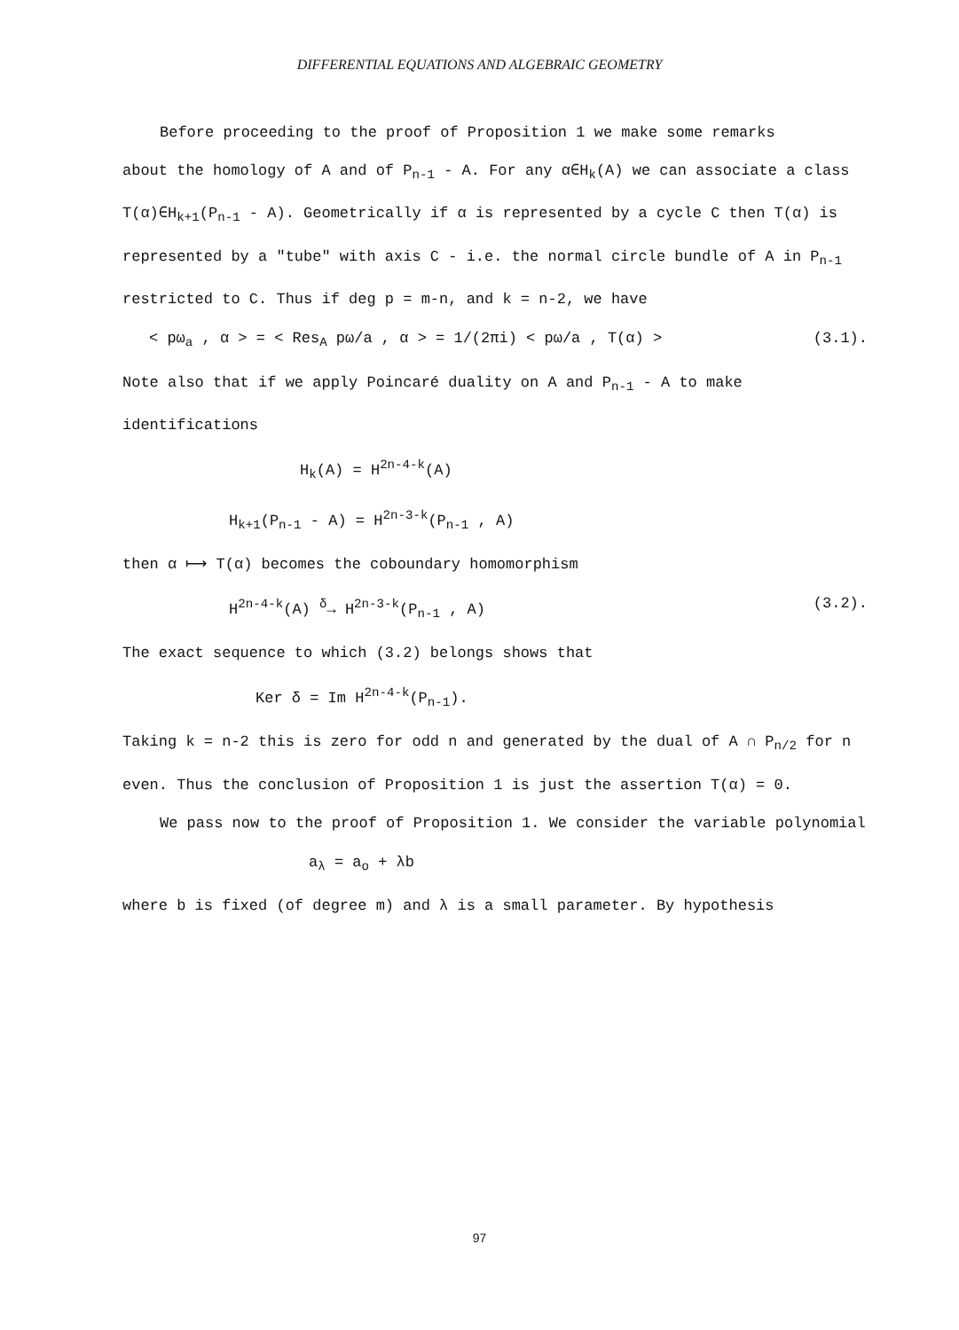DIFFERENTIAL EQUATIONS AND ALGEBRAIC GEOMETRY
Before proceeding to the proof of Proposition 1 we make some remarks
about the homology of A and of P<sub>n-1</sub> - A. For any α∈H<sub>k</sub>(A) we can associate a class T(α)∈H<sub>k+1</sub>(P<sub>n-1</sub> - A). Geometrically if α is represented by a cycle C then T(α) is represented by a "tube" with axis C - i.e. the normal circle bundle of A in P<sub>n-1</sub> restricted to C. Thus if deg p = m-n, and k = n-2, we have
< pω<sub>a</sub> , α > = < Res<sub>A</sub> pω/a , α > = 1/(2πi) < pω/a , T(α) > (3.1).
Note also that if we apply Poincaré duality on A and P<sub>n-1</sub> - A to make identifications
H<sub>k</sub>(A) = H<sup>2n-4-k</sup>(A)
H<sub>k+1</sub>(P<sub>n-1</sub> - A) = H<sup>2n-3-k</sup>(P<sub>n-1</sub> , A)
then α ⟼ T(α) becomes the coboundary homomorphism
H<sup>2n-4-k</sup>(A) <sup>δ</sup>→ H<sup>2n-3-k</sup>(P<sub>n-1</sub> , A) (3.2).
The exact sequence to which (3.2) belongs shows that
Ker δ = Im H<sup>2n-4-k</sup>(P<sub>n-1</sub>).
Taking k = n-2 this is zero for odd n and generated by the dual of A ∩ P<sub>n/2</sub> for n even. Thus the conclusion of Proposition 1 is just the assertion T(α) = 0.
We pass now to the proof of Proposition 1. We consider the variable polynomial
a<sub>λ</sub> = a<sub>o</sub> + λb
where b is fixed (of degree m) and λ is a small parameter. By hypothesis
97